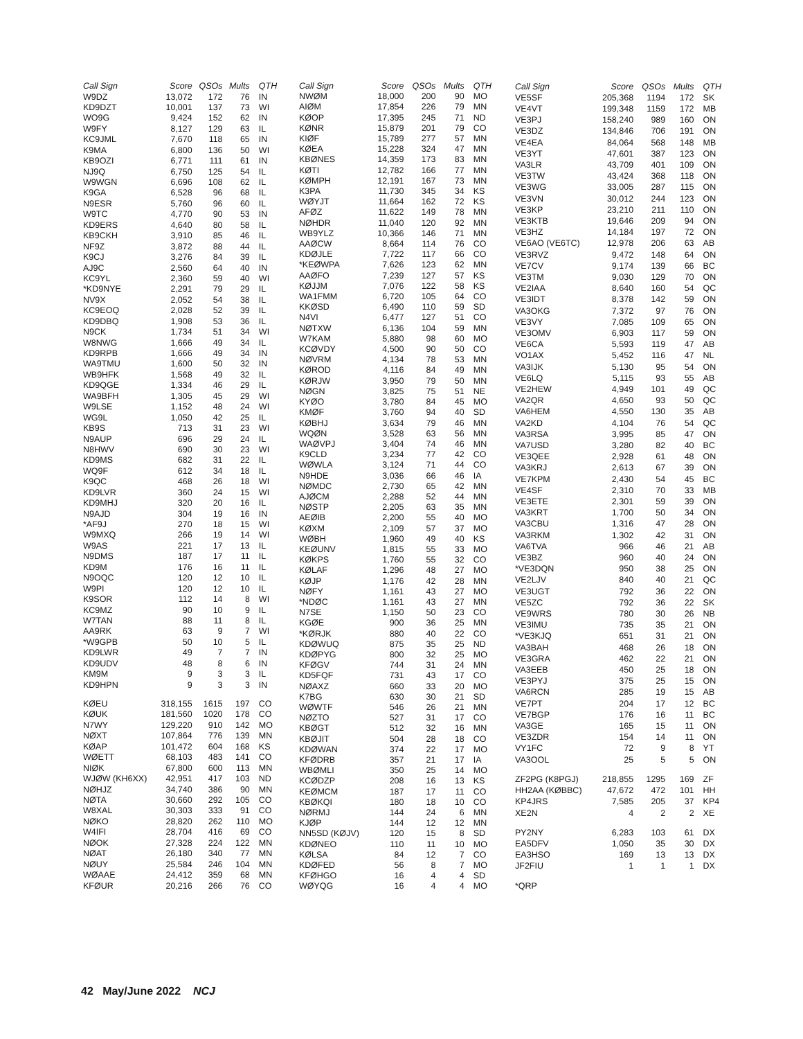| Call Sign | Score | QSOs | Mults | QTH |
| --- | --- | --- | --- | --- |
| W9DZ | 13,072 | 172 | 76 | IN |
| KD9DZT | 10,001 | 137 | 73 | WI |
| WO9G | 9,424 | 152 | 62 | IN |
| W9FY | 8,127 | 129 | 63 | IL |
| KC9JML | 7,670 | 118 | 65 | IN |
| K9MA | 6,800 | 136 | 50 | WI |
| KB9OZI | 6,771 | 111 | 61 | IN |
| NJ9Q | 6,750 | 125 | 54 | IL |
| W9WGN | 6,696 | 108 | 62 | IL |
| K9GA | 6,528 | 96 | 68 | IL |
| N9ESR | 5,760 | 96 | 60 | IL |
| W9TC | 4,770 | 90 | 53 | IN |
| KD9ERS | 4,640 | 80 | 58 | IL |
| KB9CKH | 3,910 | 85 | 46 | IL |
| NF9Z | 3,872 | 88 | 44 | IL |
| K9CJ | 3,276 | 84 | 39 | IL |
| AJ9C | 2,560 | 64 | 40 | IN |
| KC9YL | 2,360 | 59 | 40 | WI |
| *KD9NYE | 2,291 | 79 | 29 | IL |
| NV9X | 2,052 | 54 | 38 | IL |
| KC9EOQ | 2,028 | 52 | 39 | IL |
| KD9DBQ | 1,908 | 53 | 36 | IL |
| N9CK | 1,734 | 51 | 34 | WI |
| W8NWG | 1,666 | 49 | 34 | IL |
| KD9RPB | 1,666 | 49 | 34 | IN |
| WA9TMU | 1,600 | 50 | 32 | IN |
| WB9HFK | 1,568 | 49 | 32 | IL |
| KD9QGE | 1,334 | 46 | 29 | IL |
| WA9BFH | 1,305 | 45 | 29 | WI |
| W9LSE | 1,152 | 48 | 24 | WI |
| WG9L | 1,050 | 42 | 25 | IL |
| KB9S | 713 | 31 | 23 | WI |
| N9AUP | 696 | 29 | 24 | IL |
| N8HWV | 690 | 30 | 23 | WI |
| KD9MS | 682 | 31 | 22 | IL |
| WQ9F | 612 | 34 | 18 | IL |
| K9QC | 468 | 26 | 18 | WI |
| KD9LVR | 360 | 24 | 15 | WI |
| KD9MHJ | 320 | 20 | 16 | IL |
| N9AJD | 304 | 19 | 16 | IN |
| *AF9J | 270 | 18 | 15 | WI |
| W9MXQ | 266 | 19 | 14 | WI |
| W9AS | 221 | 17 | 13 | IL |
| N9DMS | 187 | 17 | 11 | IL |
| KD9M | 176 | 16 | 11 | IL |
| N9OQC | 120 | 12 | 10 | IL |
| W9PI | 120 | 12 | 10 | IL |
| K9SOR | 112 | 14 | 8 | WI |
| KC9MZ | 90 | 10 | 9 | IL |
| W7TAN | 88 | 11 | 8 | IL |
| AA9RK | 63 | 9 | 7 | WI |
| *W9GPB | 50 | 10 | 5 | IL |
| KD9LWR | 49 | 7 | 7 | IN |
| KD9UDV | 48 | 8 | 6 | IN |
| KM9M | 9 | 3 | 3 | IL |
| KD9HPN | 9 | 3 | 3 | IN |
| KØEU | 318,155 | 1615 | 197 | CO |
| KØUK | 181,560 | 1020 | 178 | CO |
| N7WY | 129,220 | 910 | 142 | MO |
| NØXT | 107,864 | 776 | 139 | MN |
| KØAP | 101,472 | 604 | 168 | KS |
| WØETT | 68,103 | 483 | 141 | CO |
| NIØK | 67,800 | 600 | 113 | MN |
| WJØW (KH6XX) | 42,951 | 417 | 103 | ND |
| NØHJZ | 34,740 | 386 | 90 | MN |
| NØTA | 30,660 | 292 | 105 | CO |
| W8XAL | 30,303 | 333 | 91 | CO |
| NØKO | 28,820 | 262 | 110 | MO |
| W4IFI | 28,704 | 416 | 69 | CO |
| NØOK | 27,328 | 224 | 122 | MN |
| NØAT | 26,180 | 340 | 77 | MN |
| NØUY | 25,584 | 246 | 104 | MN |
| WØAAE | 24,412 | 359 | 68 | MN |
| KFØUR | 20,216 | 266 | 76 | CO |
| Call Sign | Score | QSOs | Mults | QTH |
| --- | --- | --- | --- | --- |
| NWØM | 18,000 | 200 | 90 | MO |
| AIØM | 17,854 | 226 | 79 | MN |
| KØOP | 17,395 | 245 | 71 | ND |
| KØNR | 15,879 | 201 | 79 | CO |
| KIØF | 15,789 | 277 | 57 | MN |
| KØEA | 15,228 | 324 | 47 | MN |
| KBØNES | 14,359 | 173 | 83 | MN |
| KØTI | 12,782 | 166 | 77 | MN |
| KØMPH | 12,191 | 167 | 73 | MN |
| K3PA | 11,730 | 345 | 34 | KS |
| WØYJT | 11,664 | 162 | 72 | KS |
| AFØZ | 11,622 | 149 | 78 | MN |
| NØHDR | 11,040 | 120 | 92 | MN |
| WB9YLZ | 10,366 | 146 | 71 | MN |
| AAØCW | 8,664 | 114 | 76 | CO |
| KDØJLE | 7,722 | 117 | 66 | CO |
| *KEØWPA | 7,626 | 123 | 62 | MN |
| AAØFO | 7,239 | 127 | 57 | KS |
| KØJJM | 7,076 | 122 | 58 | KS |
| WA1FMM | 6,720 | 105 | 64 | CO |
| KKØSD | 6,490 | 110 | 59 | SD |
| N4VI | 6,477 | 127 | 51 | CO |
| NØTXW | 6,136 | 104 | 59 | MN |
| W7KAM | 5,880 | 98 | 60 | MO |
| KCØVDY | 4,500 | 90 | 50 | CO |
| NØVRM | 4,134 | 78 | 53 | MN |
| KØROD | 4,116 | 84 | 49 | MN |
| KØRJW | 3,950 | 79 | 50 | MN |
| NØGN | 3,825 | 75 | 51 | NE |
| KYØO | 3,780 | 84 | 45 | MO |
| KMØF | 3,760 | 94 | 40 | SD |
| KØBHJ | 3,634 | 79 | 46 | MN |
| WQØN | 3,528 | 63 | 56 | MN |
| WAØVPJ | 3,404 | 74 | 46 | MN |
| K9CLD | 3,234 | 77 | 42 | CO |
| WØWLA | 3,124 | 71 | 44 | CO |
| N9HDE | 3,036 | 66 | 46 | IA |
| NØMDC | 2,730 | 65 | 42 | MN |
| AJØCM | 2,288 | 52 | 44 | MN |
| NØSTP | 2,205 | 63 | 35 | MN |
| AEØIB | 2,200 | 55 | 40 | MO |
| KØXM | 2,109 | 57 | 37 | MO |
| WØBH | 1,960 | 49 | 40 | KS |
| KEØUNV | 1,815 | 55 | 33 | MO |
| KØKPS | 1,760 | 55 | 32 | CO |
| KØLAF | 1,296 | 48 | 27 | MO |
| KØJP | 1,176 | 42 | 28 | MN |
| NØFY | 1,161 | 43 | 27 | MO |
| *NDØC | 1,161 | 43 | 27 | MN |
| N7SE | 1,150 | 50 | 23 | CO |
| KGØE | 900 | 36 | 25 | MN |
| *KØRJK | 880 | 40 | 22 | CO |
| KDØWUQ | 875 | 35 | 25 | ND |
| KDØPYG | 800 | 32 | 25 | MO |
| KFØGV | 744 | 31 | 24 | MN |
| KD5FQF | 731 | 43 | 17 | CO |
| NØAXZ | 660 | 33 | 20 | MO |
| K7BG | 630 | 30 | 21 | SD |
| WØWTF | 546 | 26 | 21 | MN |
| NØZTO | 527 | 31 | 17 | CO |
| KBØGT | 512 | 32 | 16 | MN |
| KBØJIT | 504 | 28 | 18 | CO |
| KDØWAN | 374 | 22 | 17 | MO |
| KFØDRB | 357 | 21 | 17 | IA |
| WBØMLI | 350 | 25 | 14 | MO |
| KCØDZP | 208 | 16 | 13 | KS |
| KEØMCM | 187 | 17 | 11 | CO |
| KBØKQI | 180 | 18 | 10 | CO |
| NØRMJ | 144 | 24 | 6 | MN |
| KJØP | 144 | 12 | 12 | MN |
| NN5SD (KØJV) | 120 | 15 | 8 | SD |
| KDØNEO | 110 | 11 | 10 | MO |
| KØLSA | 84 | 12 | 7 | CO |
| KDØFED | 56 | 8 | 7 | MO |
| KFØHGO | 16 | 4 | 4 | SD |
| WØYQG | 16 | 4 | 4 | MO |
| Call Sign | Score | QSOs | Mults | QTH |
| --- | --- | --- | --- | --- |
| VE5SF | 205,368 | 1194 | 172 | SK |
| VE4VT | 199,348 | 1159 | 172 | MB |
| VE3PJ | 158,240 | 989 | 160 | ON |
| VE3DZ | 134,846 | 706 | 191 | ON |
| VE4EA | 84,064 | 568 | 148 | MB |
| VE3YT | 47,601 | 387 | 123 | ON |
| VA3LR | 43,709 | 401 | 109 | ON |
| VE3TW | 43,424 | 368 | 118 | ON |
| VE3WG | 33,005 | 287 | 115 | ON |
| VE3VN | 30,012 | 244 | 123 | ON |
| VE3KP | 23,210 | 211 | 110 | ON |
| VE3KTB | 19,646 | 209 | 94 | ON |
| VE3HZ | 14,184 | 197 | 72 | ON |
| VE6AO (VE6TC) | 12,978 | 206 | 63 | AB |
| VE3RVZ | 9,472 | 148 | 64 | ON |
| VE7CV | 9,174 | 139 | 66 | BC |
| VE3TM | 9,030 | 129 | 70 | ON |
| VE2IAA | 8,640 | 160 | 54 | QC |
| VE3IDT | 8,378 | 142 | 59 | ON |
| VA3OKG | 7,372 | 97 | 76 | ON |
| VE3VY | 7,085 | 109 | 65 | ON |
| VE3OMV | 6,903 | 117 | 59 | ON |
| VE6CA | 5,593 | 119 | 47 | AB |
| VO1AX | 5,452 | 116 | 47 | NL |
| VA3IJK | 5,130 | 95 | 54 | ON |
| VE6LQ | 5,115 | 93 | 55 | AB |
| VE2HEW | 4,949 | 101 | 49 | QC |
| VA2QR | 4,650 | 93 | 50 | QC |
| VA6HEM | 4,550 | 130 | 35 | AB |
| VA2KD | 4,104 | 76 | 54 | QC |
| VA3RSA | 3,995 | 85 | 47 | ON |
| VA7USD | 3,280 | 82 | 40 | BC |
| VE3QEE | 2,928 | 61 | 48 | ON |
| VA3KRJ | 2,613 | 67 | 39 | ON |
| VE7KPM | 2,430 | 54 | 45 | BC |
| VE4SF | 2,310 | 70 | 33 | MB |
| VE3ETE | 2,301 | 59 | 39 | ON |
| VA3KRT | 1,700 | 50 | 34 | ON |
| VA3CBU | 1,316 | 47 | 28 | ON |
| VA3RKM | 1,302 | 42 | 31 | ON |
| VA6TVA | 966 | 46 | 21 | AB |
| VE3BZ | 960 | 40 | 24 | ON |
| *VE3DQN | 950 | 38 | 25 | ON |
| VE2LJV | 840 | 40 | 21 | QC |
| VE3UGT | 792 | 36 | 22 | ON |
| VE5ZC | 792 | 36 | 22 | SK |
| VE9WRS | 780 | 30 | 26 | NB |
| VE3IMU | 735 | 35 | 21 | ON |
| *VE3KJQ | 651 | 31 | 21 | ON |
| VA3BAH | 468 | 26 | 18 | ON |
| VE3GRA | 462 | 22 | 21 | ON |
| VA3EEB | 450 | 25 | 18 | ON |
| VE3PYJ | 375 | 25 | 15 | ON |
| VA6RCN | 285 | 19 | 15 | AB |
| VE7PT | 204 | 17 | 12 | BC |
| VE7BGP | 176 | 16 | 11 | BC |
| VA3GE | 165 | 15 | 11 | ON |
| VE3ZDR | 154 | 14 | 11 | ON |
| VY1FC | 72 | 9 | 8 | YT |
| VA3OOL | 25 | 5 | 5 | ON |
| ZF2PG (K8PGJ) | 218,855 | 1295 | 169 | ZF |
| HH2AA (KØBBC) | 47,672 | 472 | 101 | HH |
| KP4JRS | 7,585 | 205 | 37 | KP4 |
| XE2N | 4 | 2 | 2 | XE |
| PY2NY | 6,283 | 103 | 61 | DX |
| EA5DFV | 1,050 | 35 | 30 | DX |
| EA3HSO | 169 | 13 | 13 | DX |
| JF2FIU | 1 | 1 | 1 | DX |
| *QRP | | | | |
42 May/June 2022 NCJ